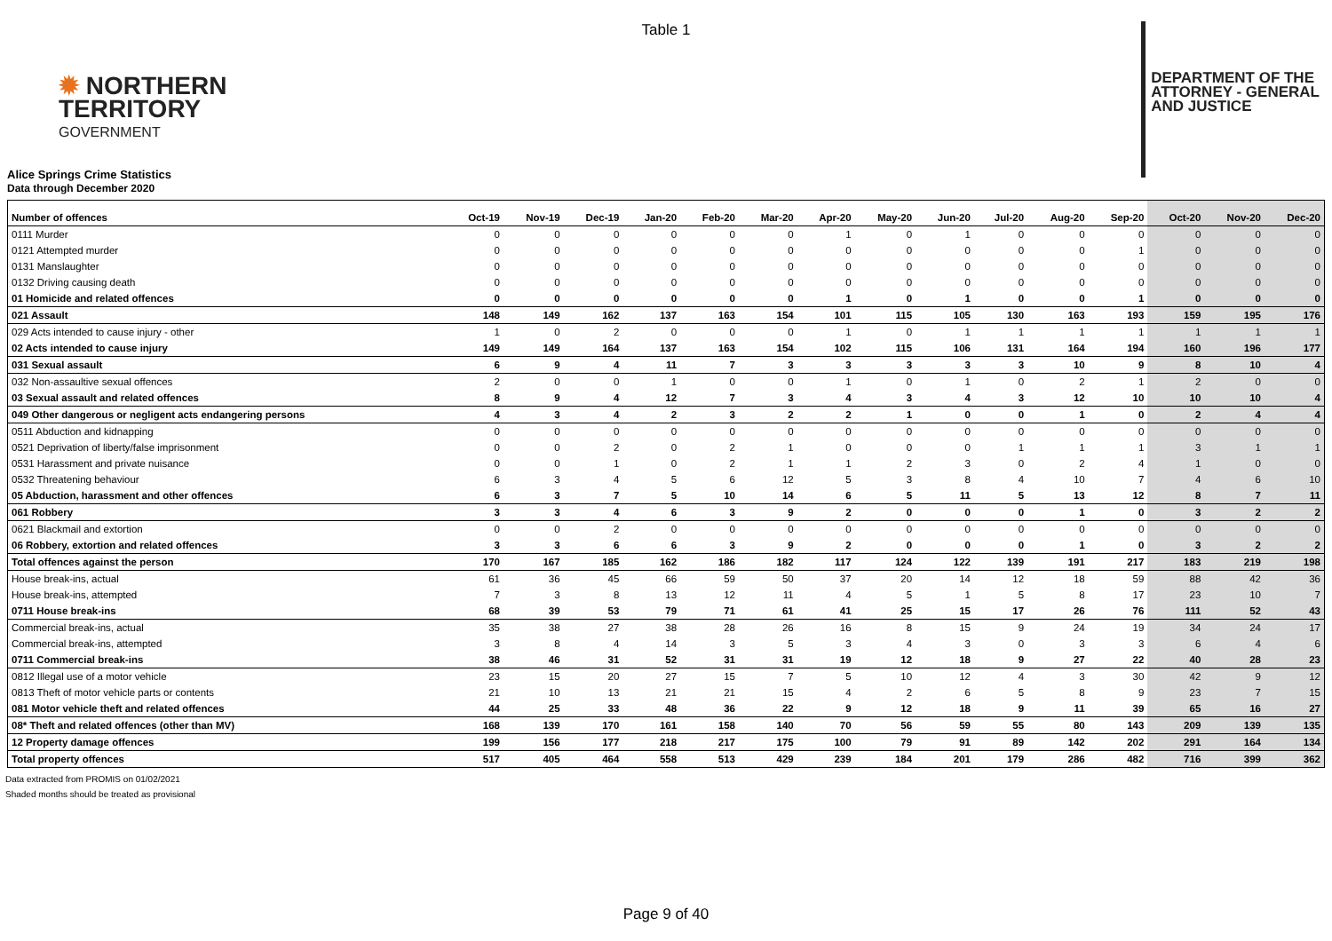Table 1
✹ NORTHERN
TERRITORY
GOVERNMENT
DEPARTMENT OF THE
ATTORNEY - GENERAL
AND JUSTICE
Alice Springs Crime Statistics
Data through December 2020
| Number of offences | Oct-19 | Nov-19 | Dec-19 | Jan-20 | Feb-20 | Mar-20 | Apr-20 | May-20 | Jun-20 | Jul-20 | Aug-20 | Sep-20 | Oct-20 | Nov-20 | Dec-20 |
| --- | --- | --- | --- | --- | --- | --- | --- | --- | --- | --- | --- | --- | --- | --- | --- |
| 0111 Murder | 0 | 0 | 0 | 0 | 0 | 0 | 1 | 0 | 1 | 0 | 0 | 0 | 0 | 0 | 0 |
| 0121 Attempted murder | 0 | 0 | 0 | 0 | 0 | 0 | 0 | 0 | 0 | 0 | 0 | 1 | 0 | 0 | 0 |
| 0131 Manslaughter | 0 | 0 | 0 | 0 | 0 | 0 | 0 | 0 | 0 | 0 | 0 | 0 | 0 | 0 | 0 |
| 0132 Driving causing death | 0 | 0 | 0 | 0 | 0 | 0 | 0 | 0 | 0 | 0 | 0 | 0 | 0 | 0 | 0 |
| 01 Homicide and related offences | 0 | 0 | 0 | 0 | 0 | 0 | 1 | 0 | 1 | 0 | 0 | 1 | 0 | 0 | 0 |
| 021 Assault | 148 | 149 | 162 | 137 | 163 | 154 | 101 | 115 | 105 | 130 | 163 | 193 | 159 | 195 | 176 |
| 029 Acts intended to cause injury - other | 1 | 0 | 2 | 0 | 0 | 0 | 1 | 0 | 1 | 1 | 1 | 1 | 1 | 1 | 1 |
| 02 Acts intended to cause injury | 149 | 149 | 164 | 137 | 163 | 154 | 102 | 115 | 106 | 131 | 164 | 194 | 160 | 196 | 177 |
| 031 Sexual assault | 6 | 9 | 4 | 11 | 7 | 3 | 3 | 3 | 3 | 3 | 10 | 9 | 8 | 10 | 4 |
| 032 Non-assaultive sexual offences | 2 | 0 | 0 | 1 | 0 | 0 | 1 | 0 | 1 | 0 | 2 | 1 | 2 | 0 | 0 |
| 03 Sexual assault and related offences | 8 | 9 | 4 | 12 | 7 | 3 | 4 | 3 | 4 | 3 | 12 | 10 | 10 | 10 | 4 |
| 049 Other dangerous or negligent acts endangering persons | 4 | 3 | 4 | 2 | 3 | 2 | 2 | 1 | 0 | 0 | 1 | 0 | 2 | 4 | 4 |
| 0511 Abduction and kidnapping | 0 | 0 | 0 | 0 | 0 | 0 | 0 | 0 | 0 | 0 | 0 | 0 | 0 | 0 | 0 |
| 0521 Deprivation of liberty/false imprisonment | 0 | 0 | 2 | 0 | 2 | 1 | 0 | 0 | 0 | 1 | 1 | 1 | 3 | 1 | 1 |
| 0531 Harassment and private nuisance | 0 | 0 | 1 | 0 | 2 | 1 | 1 | 2 | 3 | 0 | 2 | 4 | 1 | 0 | 0 |
| 0532 Threatening behaviour | 6 | 3 | 4 | 5 | 6 | 12 | 5 | 3 | 8 | 4 | 10 | 7 | 4 | 6 | 10 |
| 05 Abduction, harassment and other offences | 6 | 3 | 7 | 5 | 10 | 14 | 6 | 5 | 11 | 5 | 13 | 12 | 8 | 7 | 11 |
| 061 Robbery | 3 | 3 | 4 | 6 | 3 | 9 | 2 | 0 | 0 | 0 | 1 | 0 | 3 | 2 | 2 |
| 0621 Blackmail and extortion | 0 | 0 | 2 | 0 | 0 | 0 | 0 | 0 | 0 | 0 | 0 | 0 | 0 | 0 | 0 |
| 06 Robbery, extortion and related offences | 3 | 3 | 6 | 6 | 3 | 9 | 2 | 0 | 0 | 0 | 1 | 0 | 3 | 2 | 2 |
| Total offences against the person | 170 | 167 | 185 | 162 | 186 | 182 | 117 | 124 | 122 | 139 | 191 | 217 | 183 | 219 | 198 |
| House break-ins, actual | 61 | 36 | 45 | 66 | 59 | 50 | 37 | 20 | 14 | 12 | 18 | 59 | 88 | 42 | 36 |
| House break-ins, attempted | 7 | 3 | 8 | 13 | 12 | 11 | 4 | 5 | 1 | 5 | 8 | 17 | 23 | 10 | 7 |
| 0711 House break-ins | 68 | 39 | 53 | 79 | 71 | 61 | 41 | 25 | 15 | 17 | 26 | 76 | 111 | 52 | 43 |
| Commercial break-ins, actual | 35 | 38 | 27 | 38 | 28 | 26 | 16 | 8 | 15 | 9 | 24 | 19 | 34 | 24 | 17 |
| Commercial break-ins, attempted | 3 | 8 | 4 | 14 | 3 | 5 | 3 | 4 | 3 | 0 | 3 | 3 | 6 | 4 | 6 |
| 0711 Commercial break-ins | 38 | 46 | 31 | 52 | 31 | 31 | 19 | 12 | 18 | 9 | 27 | 22 | 40 | 28 | 23 |
| 0812 Illegal use of a motor vehicle | 23 | 15 | 20 | 27 | 15 | 7 | 5 | 10 | 12 | 4 | 3 | 30 | 42 | 9 | 12 |
| 0813 Theft of motor vehicle parts or contents | 21 | 10 | 13 | 21 | 21 | 15 | 4 | 2 | 6 | 5 | 8 | 9 | 23 | 7 | 15 |
| 081 Motor vehicle theft and related offences | 44 | 25 | 33 | 48 | 36 | 22 | 9 | 12 | 18 | 9 | 11 | 39 | 65 | 16 | 27 |
| 08* Theft and related offences (other than MV) | 168 | 139 | 170 | 161 | 158 | 140 | 70 | 56 | 59 | 55 | 80 | 143 | 209 | 139 | 135 |
| 12 Property damage offences | 199 | 156 | 177 | 218 | 217 | 175 | 100 | 79 | 91 | 89 | 142 | 202 | 291 | 164 | 134 |
| Total property offences | 517 | 405 | 464 | 558 | 513 | 429 | 239 | 184 | 201 | 179 | 286 | 482 | 716 | 399 | 362 |
Data extracted from PROMIS on 01/02/2021
Shaded months should be treated as provisional
Page 9 of 40